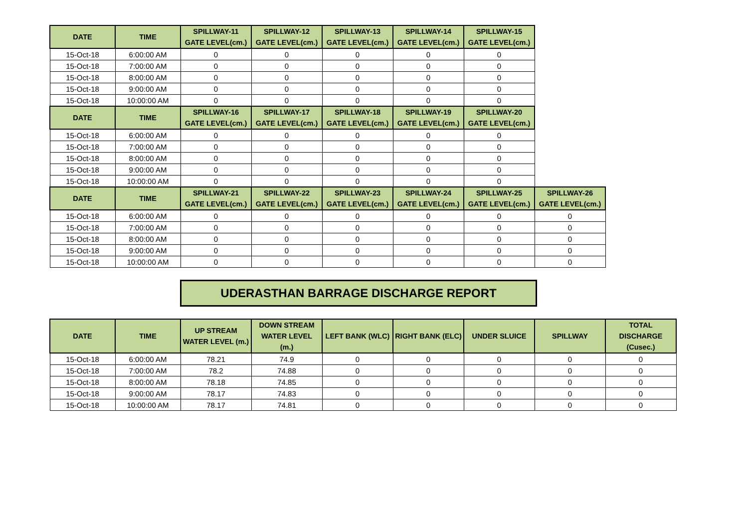| DATE | TIME | SPILLWAY-11 GATE LEVEL(cm.) | SPILLWAY-12 GATE LEVEL(cm.) | SPILLWAY-13 GATE LEVEL(cm.) | SPILLWAY-14 GATE LEVEL(cm.) | SPILLWAY-15 GATE LEVEL(cm.) | |
| --- | --- | --- | --- | --- | --- | --- | --- |
| 15-Oct-18 | 6:00:00 AM | 0 | 0 | 0 | 0 | 0 | |
| 15-Oct-18 | 7:00:00 AM | 0 | 0 | 0 | 0 | 0 | |
| 15-Oct-18 | 8:00:00 AM | 0 | 0 | 0 | 0 | 0 | |
| 15-Oct-18 | 9:00:00 AM | 0 | 0 | 0 | 0 | 0 | |
| 15-Oct-18 | 10:00:00 AM | 0 | 0 | 0 | 0 | 0 | |
| DATE | TIME | SPILLWAY-16 GATE LEVEL(cm.) | SPILLWAY-17 GATE LEVEL(cm.) | SPILLWAY-18 GATE LEVEL(cm.) | SPILLWAY-19 GATE LEVEL(cm.) | SPILLWAY-20 GATE LEVEL(cm.) | |
| 15-Oct-18 | 6:00:00 AM | 0 | 0 | 0 | 0 | 0 | |
| 15-Oct-18 | 7:00:00 AM | 0 | 0 | 0 | 0 | 0 | |
| 15-Oct-18 | 8:00:00 AM | 0 | 0 | 0 | 0 | 0 | |
| 15-Oct-18 | 9:00:00 AM | 0 | 0 | 0 | 0 | 0 | |
| 15-Oct-18 | 10:00:00 AM | 0 | 0 | 0 | 0 | 0 | |
| DATE | TIME | SPILLWAY-21 GATE LEVEL(cm.) | SPILLWAY-22 GATE LEVEL(cm.) | SPILLWAY-23 GATE LEVEL(cm.) | SPILLWAY-24 GATE LEVEL(cm.) | SPILLWAY-25 GATE LEVEL(cm.) | SPILLWAY-26 GATE LEVEL(cm.) |
| 15-Oct-18 | 6:00:00 AM | 0 | 0 | 0 | 0 | 0 | 0 |
| 15-Oct-18 | 7:00:00 AM | 0 | 0 | 0 | 0 | 0 | 0 |
| 15-Oct-18 | 8:00:00 AM | 0 | 0 | 0 | 0 | 0 | 0 |
| 15-Oct-18 | 9:00:00 AM | 0 | 0 | 0 | 0 | 0 | 0 |
| 15-Oct-18 | 10:00:00 AM | 0 | 0 | 0 | 0 | 0 | 0 |
UDERASTHAN BARRAGE DISCHARGE REPORT
| DATE | TIME | UP STREAM WATER LEVEL (m.) | DOWN STREAM WATER LEVEL (m.) | LEFT BANK (WLC) | RIGHT BANK (ELC) | UNDER SLUICE | SPILLWAY | TOTAL DISCHARGE (Cusec.) |
| --- | --- | --- | --- | --- | --- | --- | --- | --- |
| 15-Oct-18 | 6:00:00 AM | 78.21 | 74.9 | 0 | 0 | 0 | 0 | 0 |
| 15-Oct-18 | 7:00:00 AM | 78.2 | 74.88 | 0 | 0 | 0 | 0 | 0 |
| 15-Oct-18 | 8:00:00 AM | 78.18 | 74.85 | 0 | 0 | 0 | 0 | 0 |
| 15-Oct-18 | 9:00:00 AM | 78.17 | 74.83 | 0 | 0 | 0 | 0 | 0 |
| 15-Oct-18 | 10:00:00 AM | 78.17 | 74.81 | 0 | 0 | 0 | 0 | 0 |